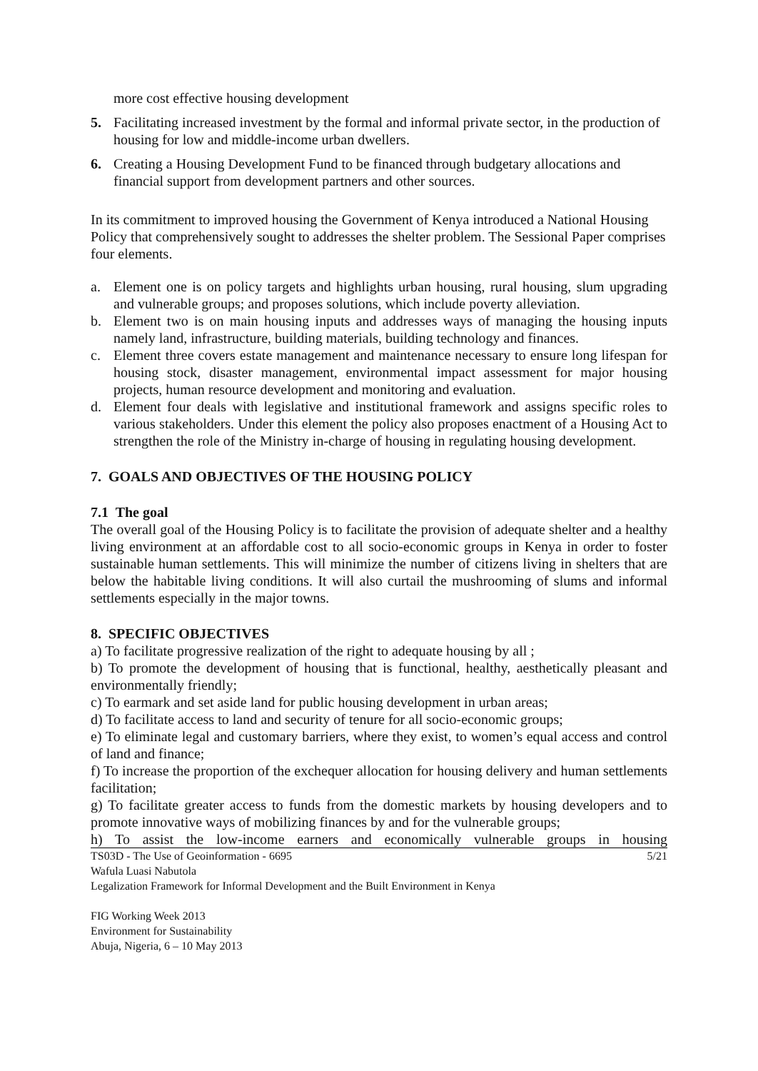more cost effective housing development
5. Facilitating increased investment by the formal and informal private sector, in the production of housing for low and middle-income urban dwellers.
6. Creating a Housing Development Fund to be financed through budgetary allocations and financial support from development partners and other sources.
In its commitment to improved housing the Government of Kenya introduced a National Housing Policy that comprehensively sought to addresses the shelter problem. The Sessional Paper comprises four elements.
a. Element one is on policy targets and highlights urban housing, rural housing, slum upgrading and vulnerable groups; and proposes solutions, which include poverty alleviation.
b. Element two is on main housing inputs and addresses ways of managing the housing inputs namely land, infrastructure, building materials, building technology and finances.
c. Element three covers estate management and maintenance necessary to ensure long lifespan for housing stock, disaster management, environmental impact assessment for major housing projects, human resource development and monitoring and evaluation.
d. Element four deals with legislative and institutional framework and assigns specific roles to various stakeholders. Under this element the policy also proposes enactment of a Housing Act to strengthen the role of the Ministry in-charge of housing in regulating housing development.
7. GOALS AND OBJECTIVES OF THE HOUSING POLICY
7.1 The goal
The overall goal of the Housing Policy is to facilitate the provision of adequate shelter and a healthy living environment at an affordable cost to all socio-economic groups in Kenya in order to foster sustainable human settlements. This will minimize the number of citizens living in shelters that are below the habitable living conditions. It will also curtail the mushrooming of slums and informal settlements especially in the major towns.
8. SPECIFIC OBJECTIVES
a) To facilitate progressive realization of the right to adequate housing by all ;
b) To promote the development of housing that is functional, healthy, aesthetically pleasant and environmentally friendly;
c) To earmark and set aside land for public housing development in urban areas;
d) To facilitate access to land and security of tenure for all socio-economic groups;
e) To eliminate legal and customary barriers, where they exist, to women’s equal access and control of land and finance;
f) To increase the proportion of the exchequer allocation for housing delivery and human settlements facilitation;
g) To facilitate greater access to funds from the domestic markets by housing developers and to promote innovative ways of mobilizing finances by and for the vulnerable groups;
h) To assist the low-income earners and economically vulnerable groups in housing
5/21
TS03D - The Use of Geoinformation - 6695
Wafula Luasi Nabutola
Legalization Framework for Informal Development and the Built Environment in Kenya
FIG Working Week 2013
Environment for Sustainability
Abuja, Nigeria, 6 – 10 May 2013